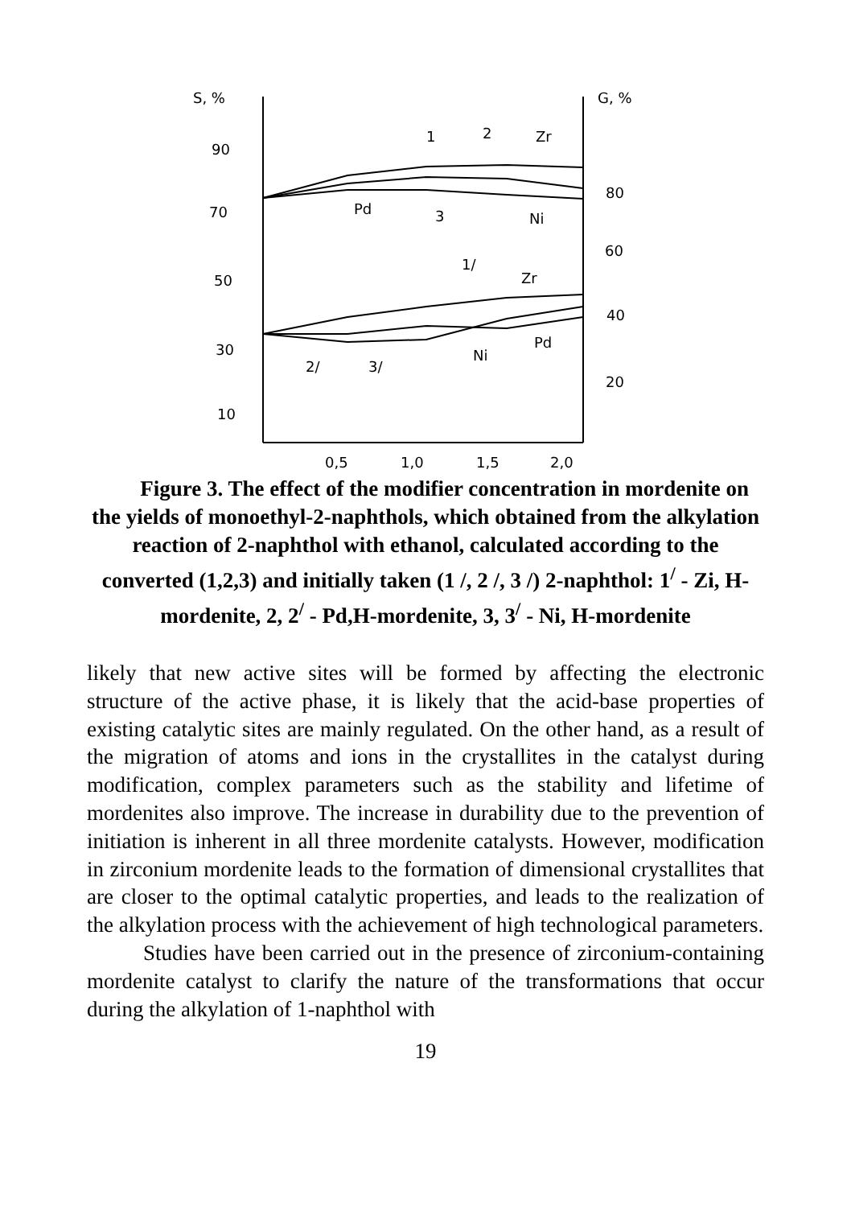S, %
G, %
90
70
50
30
10
80
60
40
20
0,5
1,0
1,5
2,0
1
2
Zr
Pd
3
Ni
1/
Zr
Pd
Ni
2/
3/
Figure 3. The effect of the modifier concentration in mordenite on the yields of monoethyl-2-naphthols, which obtained from the alkylation reaction of 2-naphthol with ethanol, calculated according to the converted (1,2,3) and initially taken (1 /, 2 /, 3 /) 2-naphthol: 1<sup>/</sup> - Zi, H-mordenite, 2, 2<sup>/</sup> - Pd,H-mordenite, 3, 3<sup>/</sup> - Ni, H-mordenite
likely that new active sites will be formed by affecting the electronic structure of the active phase, it is likely that the acid-base properties of existing catalytic sites are mainly regulated. On the other hand, as a result of the migration of atoms and ions in the crystallites in the catalyst during modification, complex parameters such as the stability and lifetime of mordenites also improve. The increase in durability due to the prevention of initiation is inherent in all three mordenite catalysts. However, modification in zirconium mordenite leads to the formation of dimensional crystallites that are closer to the optimal catalytic properties, and leads to the realization of the alkylation process with the achievement of high technological parameters.
Studies have been carried out in the presence of zirconium-containing mordenite catalyst to clarify the nature of the transformations that occur during the alkylation of 1-naphthol with
19